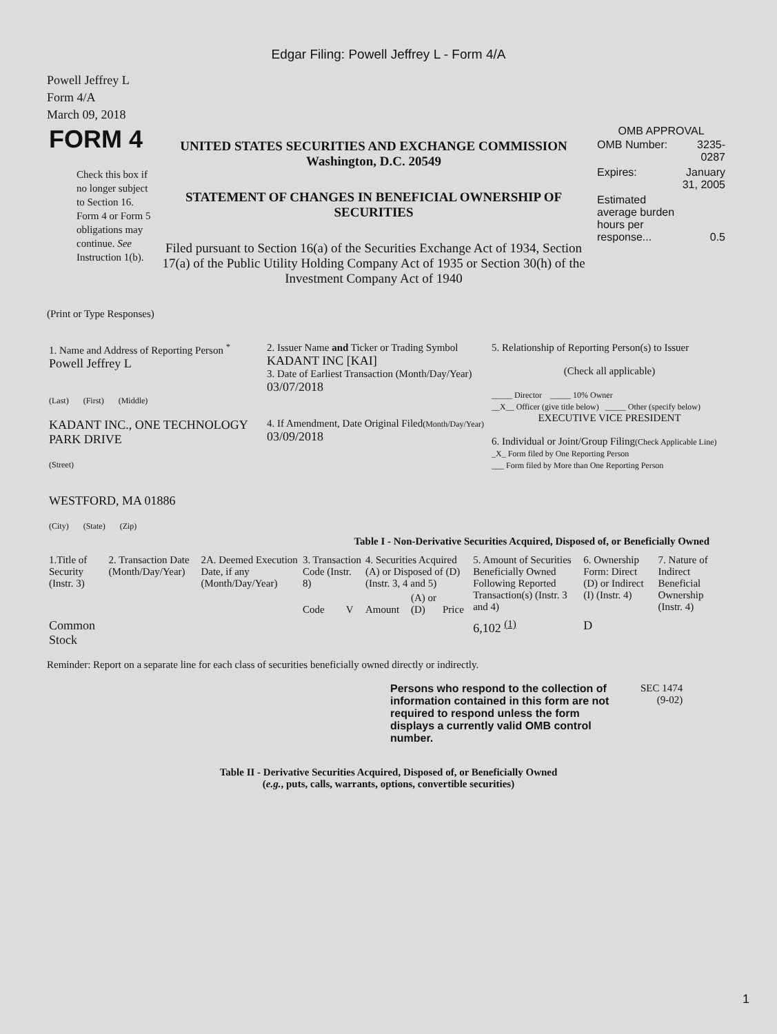Edgar Filing: Powell Jeffrey L - Form 4/A
Powell Jeffrey L
Form 4/A
March 09, 2018
| FORM 4 Check this box if no longer subject to Section 16. Form 4 or Form 5 obligations may continue. See Instruction 1(b). | UNITED STATES SECURITIES AND EXCHANGE COMMISSION Washington, D.C. 20549 STATEMENT OF CHANGES IN BENEFICIAL OWNERSHIP OF SECURITIES Filed pursuant to Section 16(a) of the Securities Exchange Act of 1934, Section 17(a) of the Public Utility Holding Company Act of 1935 or Section 30(h) of the Investment Company Act of 1940 | OMB APPROVAL / OMB Number: / 3235-0287 / / Expires: / January 31, 2005 / / Estimated average burden hours per response... / 0.5 / |
(Print or Type Responses)
| 1. Name and Address of Reporting Person <sup>*</sup> Powell Jeffrey L (Last) (First) (Middle) KADANT INC., ONE TECHNOLOGY PARK DRIVE (Street) WESTFORD, MA 01886 (City) (State) (Zip) | 2. Issuer Name and Ticker or Trading Symbol KADANT INC [KAI] 3. Date of Earliest Transaction (Month/Day/Year) 03/07/2018 4. If Amendment, Date Original Filed (Month/Day/Year) 03/09/2018 | 5. Relationship of Reporting Person(s) to Issuer (Check all applicable) _____ Director _____ 10% Owner __X__ Officer (give title below) _____ Other (specify below) EXECUTIVE VICE PRESIDENT 6. Individual or Joint/Group Filing (Check Applicable Line) _X_ Form filed by One Reporting Person ___ Form filed by More than One Reporting Person |
Table I - Non-Derivative Securities Acquired, Disposed of, or Beneficially Owned
| 1.Title of Security (Instr. 3) | 2. Transaction Date (Month/Day/Year) | 2A. Deemed Execution Date, if any (Month/Day/Year) | 3. Transaction Code (Instr. 8) | | 4. Securities Acquired (A) or Disposed of (D) (Instr. 3, 4 and 5) | | | 5. Amount of Securities Beneficially Owned Following Reported Transaction(s) (Instr. 3 and 4) | 6. Ownership Form: Direct (D) or Indirect (I) (Instr. 4) | 7. Nature of Indirect Beneficial Ownership (Instr. 4) |
| --- | --- | --- | --- | --- | --- | --- | --- | --- | --- | --- |
| | | | Code | V | Amount | (A) or (D) | Price | | | |
| Common Stock | | | | | | | | 6,102 <sup>(1)</sup> | D | |
Reminder: Report on a separate line for each class of securities beneficially owned directly or indirectly.
| Persons who respond to the collection of information contained in this form are not required to respond unless the form displays a currently valid OMB control number. | SEC 1474 (9-02) |
Table II - Derivative Securities Acquired, Disposed of, or Beneficially Owned
(e.g., puts, calls, warrants, options, convertible securities)
1